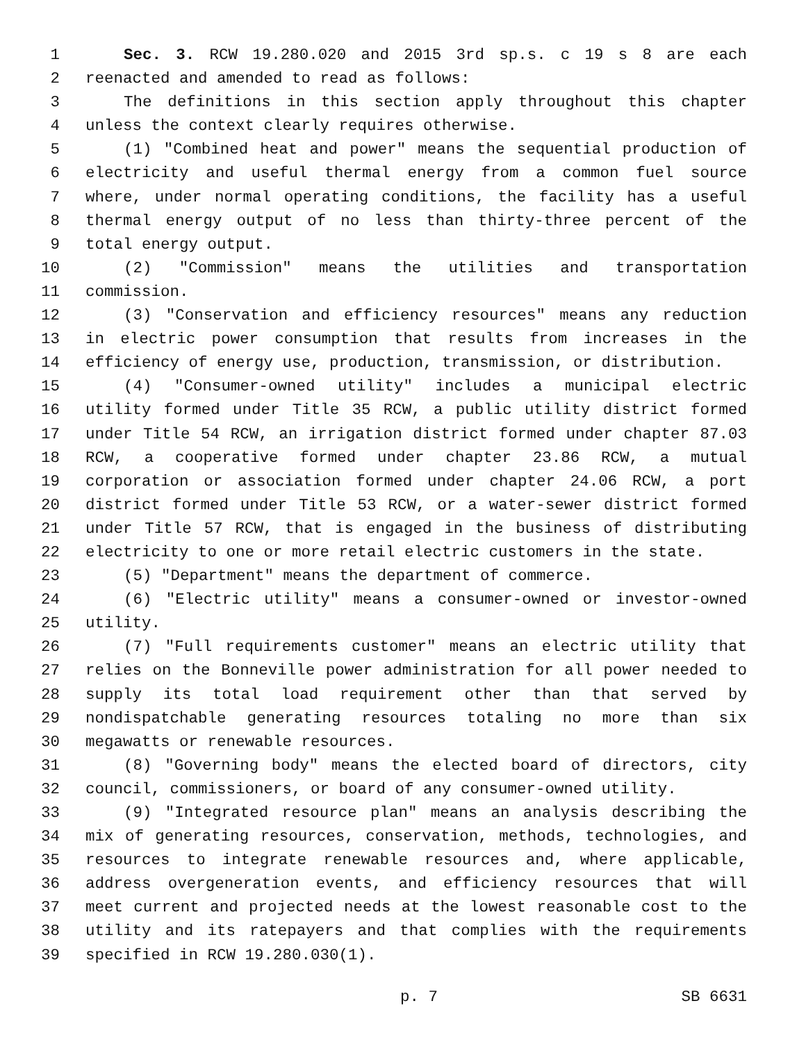1 Sec. 3. RCW 19.280.020 and 2015 3rd sp.s. c 19 s 8 are each
2 reenacted and amended to read as follows:
3 The definitions in this section apply throughout this chapter
4 unless the context clearly requires otherwise.
5 (1) "Combined heat and power" means the sequential production of
6 electricity and useful thermal energy from a common fuel source
7 where, under normal operating conditions, the facility has a useful
8 thermal energy output of no less than thirty-three percent of the
9 total energy output.
10 (2) "Commission" means the utilities and transportation
11 commission.
12 (3) "Conservation and efficiency resources" means any reduction
13 in electric power consumption that results from increases in the
14 efficiency of energy use, production, transmission, or distribution.
15 (4) "Consumer-owned utility" includes a municipal electric
16 utility formed under Title 35 RCW, a public utility district formed
17 under Title 54 RCW, an irrigation district formed under chapter 87.03
18 RCW, a cooperative formed under chapter 23.86 RCW, a mutual
19 corporation or association formed under chapter 24.06 RCW, a port
20 district formed under Title 53 RCW, or a water-sewer district formed
21 under Title 57 RCW, that is engaged in the business of distributing
22 electricity to one or more retail electric customers in the state.
23 (5) "Department" means the department of commerce.
24 (6) "Electric utility" means a consumer-owned or investor-owned
25 utility.
26 (7) "Full requirements customer" means an electric utility that
27 relies on the Bonneville power administration for all power needed to
28 supply its total load requirement other than that served by
29 nondispatchable generating resources totaling no more than six
30 megawatts or renewable resources.
31 (8) "Governing body" means the elected board of directors, city
32 council, commissioners, or board of any consumer-owned utility.
33 (9) "Integrated resource plan" means an analysis describing the
34 mix of generating resources, conservation, methods, technologies, and
35 resources to integrate renewable resources and, where applicable,
36 address overgeneration events, and efficiency resources that will
37 meet current and projected needs at the lowest reasonable cost to the
38 utility and its ratepayers and that complies with the requirements
39 specified in RCW 19.280.030(1).
p. 7 SB 6631